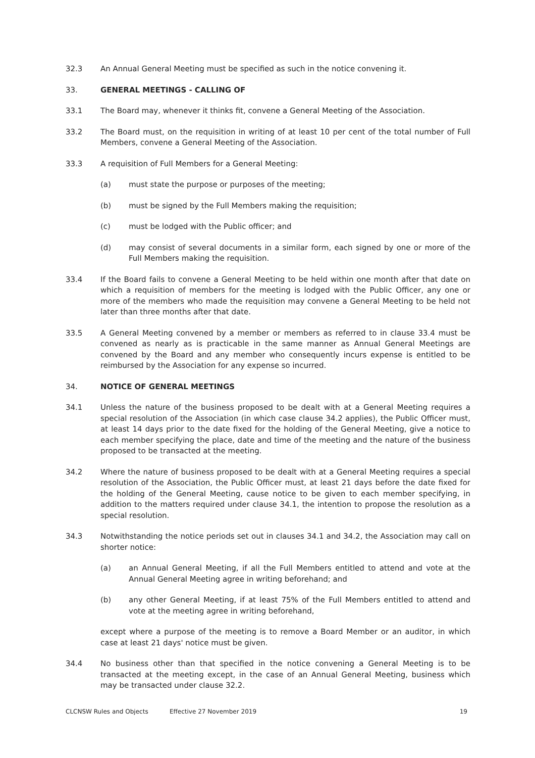32.3 An Annual General Meeting must be specified as such in the notice convening it.
33. GENERAL MEETINGS - CALLING OF
33.1 The Board may, whenever it thinks fit, convene a General Meeting of the Association.
33.2 The Board must, on the requisition in writing of at least 10 per cent of the total number of Full Members, convene a General Meeting of the Association.
33.3 A requisition of Full Members for a General Meeting:
(a) must state the purpose or purposes of the meeting;
(b) must be signed by the Full Members making the requisition;
(c) must be lodged with the Public officer; and
(d) may consist of several documents in a similar form, each signed by one or more of the Full Members making the requisition.
33.4 If the Board fails to convene a General Meeting to be held within one month after that date on which a requisition of members for the meeting is lodged with the Public Officer, any one or more of the members who made the requisition may convene a General Meeting to be held not later than three months after that date.
33.5 A General Meeting convened by a member or members as referred to in clause 33.4 must be convened as nearly as is practicable in the same manner as Annual General Meetings are convened by the Board and any member who consequently incurs expense is entitled to be reimbursed by the Association for any expense so incurred.
34. NOTICE OF GENERAL MEETINGS
34.1 Unless the nature of the business proposed to be dealt with at a General Meeting requires a special resolution of the Association (in which case clause 34.2 applies), the Public Officer must, at least 14 days prior to the date fixed for the holding of the General Meeting, give a notice to each member specifying the place, date and time of the meeting and the nature of the business proposed to be transacted at the meeting.
34.2 Where the nature of business proposed to be dealt with at a General Meeting requires a special resolution of the Association, the Public Officer must, at least 21 days before the date fixed for the holding of the General Meeting, cause notice to be given to each member specifying, in addition to the matters required under clause 34.1, the intention to propose the resolution as a special resolution.
34.3 Notwithstanding the notice periods set out in clauses 34.1 and 34.2, the Association may call on shorter notice:
(a) an Annual General Meeting, if all the Full Members entitled to attend and vote at the Annual General Meeting agree in writing beforehand; and
(b) any other General Meeting, if at least 75% of the Full Members entitled to attend and vote at the meeting agree in writing beforehand,
except where a purpose of the meeting is to remove a Board Member or an auditor, in which case at least 21 days' notice must be given.
34.4 No business other than that specified in the notice convening a General Meeting is to be transacted at the meeting except, in the case of an Annual General Meeting, business which may be transacted under clause 32.2.
CLCNSW Rules and Objects Effective 27 November 2019 19